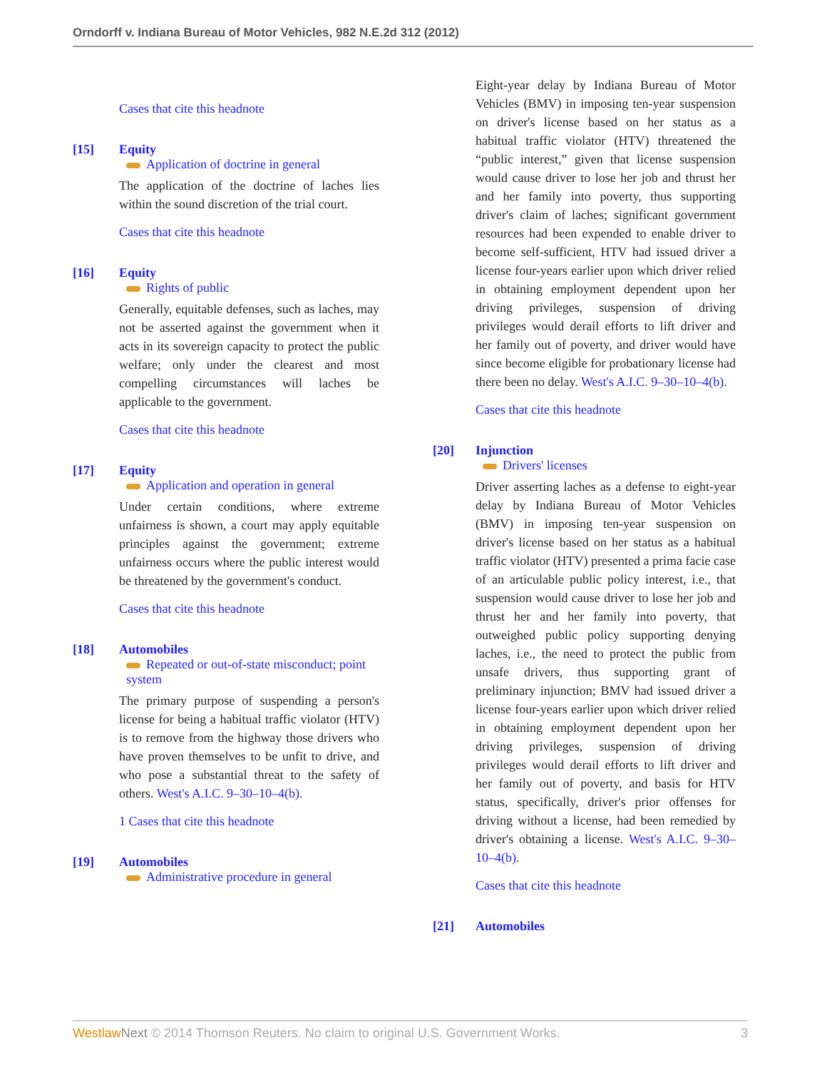Orndorff v. Indiana Bureau of Motor Vehicles, 982 N.E.2d 312 (2012)
Cases that cite this headnote
[15] Equity
Application of doctrine in general
The application of the doctrine of laches lies within the sound discretion of the trial court.
Cases that cite this headnote
[16] Equity
Rights of public
Generally, equitable defenses, such as laches, may not be asserted against the government when it acts in its sovereign capacity to protect the public welfare; only under the clearest and most compelling circumstances will laches be applicable to the government.
Cases that cite this headnote
[17] Equity
Application and operation in general
Under certain conditions, where extreme unfairness is shown, a court may apply equitable principles against the government; extreme unfairness occurs where the public interest would be threatened by the government's conduct.
Cases that cite this headnote
[18] Automobiles
Repeated or out-of-state misconduct; point system
The primary purpose of suspending a person's license for being a habitual traffic violator (HTV) is to remove from the highway those drivers who have proven themselves to be unfit to drive, and who pose a substantial threat to the safety of others. West's A.I.C. 9–30–10–4(b).
1 Cases that cite this headnote
[19] Automobiles
Administrative procedure in general
Eight-year delay by Indiana Bureau of Motor Vehicles (BMV) in imposing ten-year suspension on driver's license based on her status as a habitual traffic violator (HTV) threatened the “public interest,” given that license suspension would cause driver to lose her job and thrust her and her family into poverty, thus supporting driver's claim of laches; significant government resources had been expended to enable driver to become self-sufficient, HTV had issued driver a license four-years earlier upon which driver relied in obtaining employment dependent upon her driving privileges, suspension of driving privileges would derail efforts to lift driver and her family out of poverty, and driver would have since become eligible for probationary license had there been no delay. West's A.I.C. 9–30–10–4(b).
Cases that cite this headnote
[20] Injunction
Drivers' licenses
Driver asserting laches as a defense to eight-year delay by Indiana Bureau of Motor Vehicles (BMV) in imposing ten-year suspension on driver's license based on her status as a habitual traffic violator (HTV) presented a prima facie case of an articulable public policy interest, i.e., that suspension would cause driver to lose her job and thrust her and her family into poverty, that outweighed public policy supporting denying laches, i.e., the need to protect the public from unsafe drivers, thus supporting grant of preliminary injunction; BMV had issued driver a license four-years earlier upon which driver relied in obtaining employment dependent upon her driving privileges, suspension of driving privileges would derail efforts to lift driver and her family out of poverty, and basis for HTV status, specifically, driver's prior offenses for driving without a license, had been remedied by driver's obtaining a license. West's A.I.C. 9–30–10–4(b).
Cases that cite this headnote
[21] Automobiles
Westlaw Next © 2014 Thomson Reuters. No claim to original U.S. Government Works. 3